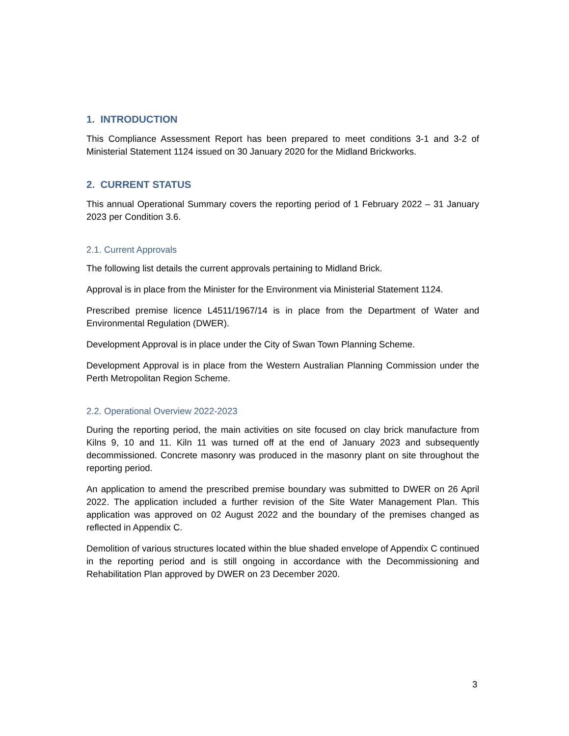1. INTRODUCTION
This Compliance Assessment Report has been prepared to meet conditions 3-1 and 3-2 of Ministerial Statement 1124 issued on 30 January 2020 for the Midland Brickworks.
2. CURRENT STATUS
This annual Operational Summary covers the reporting period of 1 February 2022 – 31 January 2023 per Condition 3.6.
2.1. Current Approvals
The following list details the current approvals pertaining to Midland Brick.
Approval is in place from the Minister for the Environment via Ministerial Statement 1124.
Prescribed premise licence L4511/1967/14 is in place from the Department of Water and Environmental Regulation (DWER).
Development Approval is in place under the City of Swan Town Planning Scheme.
Development Approval is in place from the Western Australian Planning Commission under the Perth Metropolitan Region Scheme.
2.2. Operational Overview 2022-2023
During the reporting period, the main activities on site focused on clay brick manufacture from Kilns 9, 10 and 11. Kiln 11 was turned off at the end of January 2023 and subsequently decommissioned. Concrete masonry was produced in the masonry plant on site throughout the reporting period.
An application to amend the prescribed premise boundary was submitted to DWER on 26 April 2022. The application included a further revision of the Site Water Management Plan. This application was approved on 02 August 2022 and the boundary of the premises changed as reflected in Appendix C.
Demolition of various structures located within the blue shaded envelope of Appendix C continued in the reporting period and is still ongoing in accordance with the Decommissioning and Rehabilitation Plan approved by DWER on 23 December 2020.
3